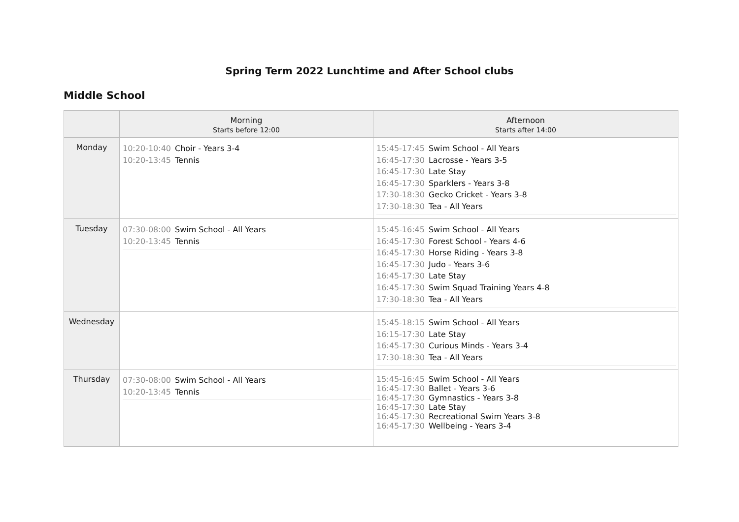Spring Term 2022 Lunchtime and After School clubs
Middle School
| | Morning Starts before 12:00 | Afternoon Starts after 14:00 |
| --- | --- | --- |
| Monday | 10:20-10:40 Choir - Years 3-4 10:20-13:45 Tennis | 15:45-17:45 Swim School - All Years 16:45-17:30 Lacrosse - Years 3-5 16:45-17:30 Late Stay 16:45-17:30 Sparklers - Years 3-8 17:30-18:30 Gecko Cricket - Years 3-8 17:30-18:30 Tea - All Years |
| Tuesday | 07:30-08:00 Swim School - All Years 10:20-13:45 Tennis | 15:45-16:45 Swim School - All Years 16:45-17:30 Forest School - Years 4-6 16:45-17:30 Horse Riding - Years 3-8 16:45-17:30 Judo - Years 3-6 16:45-17:30 Late Stay 16:45-17:30 Swim Squad Training Years 4-8 17:30-18:30 Tea - All Years |
| Wednesday | | 15:45-18:15 Swim School - All Years 16:15-17:30 Late Stay 16:45-17:30 Curious Minds - Years 3-4 17:30-18:30 Tea - All Years |
| Thursday | 07:30-08:00 Swim School - All Years 10:20-13:45 Tennis | 15:45-16:45 Swim School - All Years 16:45-17:30 Ballet - Years 3-6 16:45-17:30 Gymnastics - Years 3-8 16:45-17:30 Late Stay 16:45-17:30 Recreational Swim Years 3-8 16:45-17:30 Wellbeing - Years 3-4 |